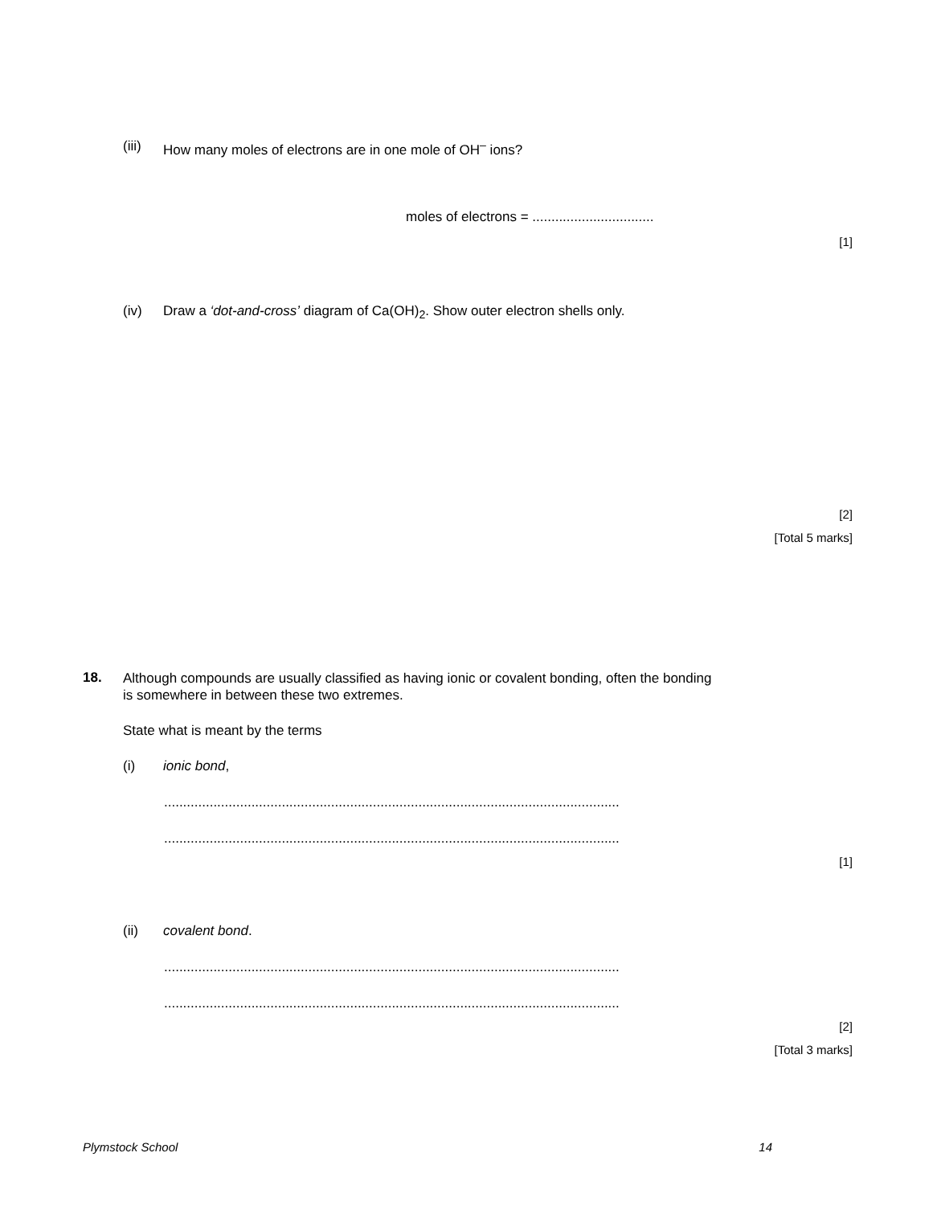(iii) How many moles of electrons are in one mole of OH<sup>–</sup> ions?
moles of electrons = ................................
[1]
(iv) Draw a ‘dot-and-cross’ diagram of Ca(OH)<sub>2</sub>. Show outer electron shells only.
[2]
[Total 5 marks]
18. Although compounds are usually classified as having ionic or covalent bonding, often the bonding is somewhere in between these two extremes.
State what is meant by the terms
(i) ionic bond,
........................................................................................................................
........................................................................................................................
[1]
(ii) covalent bond.
........................................................................................................................
........................................................................................................................
[2]
[Total 3 marks]
Plymstock School 14